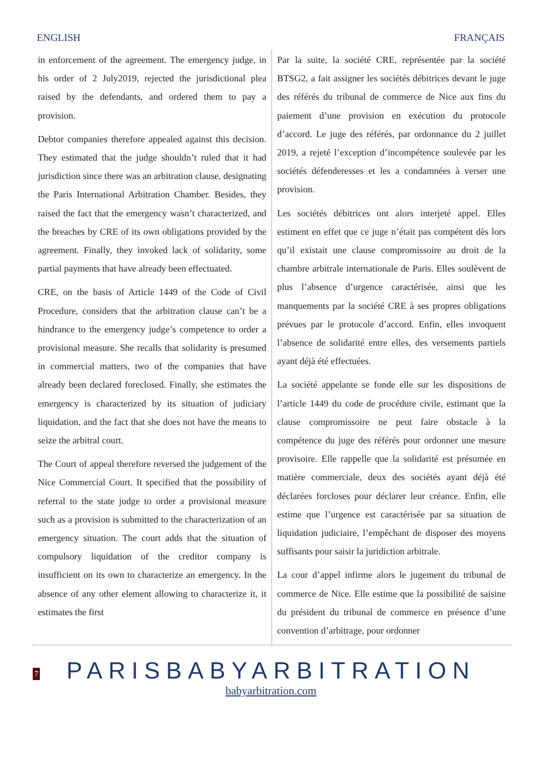ENGLISH FRANÇAIS
in enforcement of the agreement. The emergency judge, in his order of 2 July2019, rejected the jurisdictional plea raised by the defendants, and ordered them to pay a provision.
Debtor companies therefore appealed against this decision. They estimated that the judge shouldn’t ruled that it had jurisdiction since there was an arbitration clause, designating the Paris International Arbitration Chamber. Besides, they raised the fact that the emergency wasn’t characterized, and the breaches by CRE of its own obligations provided by the agreement. Finally, they invoked lack of solidarity, some partial payments that have already been effectuated.
CRE, on the basis of Article 1449 of the Code of Civil Procedure, considers that the arbitration clause can’t be a hindrance to the emergency judge’s competence to order a provisional measure. She recalls that solidarity is presumed in commercial matters, two of the companies that have already been declared foreclosed. Finally, she estimates the emergency is characterized by its situation of judiciary liquidation, and the fact that she does not have the means to seize the arbitral court.
The Court of appeal therefore reversed the judgement of the Nice Commercial Court. It specified that the possibility of referral to the state judge to order a provisional measure such as a provision is submitted to the characterization of an emergency situation. The court adds that the situation of compulsory liquidation of the creditor company is insufficient on its own to characterize an emergency. In the absence of any other element allowing to characterize it, it estimates the first
Par la suite, la société CRE, représentée par la société BTSG2, a fait assigner les sociétés débitrices devant le juge des référés du tribunal de commerce de Nice aux fins du paiement d’une provision en exécution du protocole d’accord. Le juge des référés, par ordonnance du 2 juillet 2019, a rejeté l’exception d’incompétence soulevée par les sociétés défenderesses et les a condamnées à verser une provision.
Les sociétés débitrices ont alors interjeté appel. Elles estiment en effet que ce juge n’était pas compétent dès lors qu’il existait une clause compromissoire au droit de la chambre arbitrale internationale de Paris. Elles soulèvent de plus l’absence d’urgence caractérisée, ainsi que les manquements par la société CRE à ses propres obligations prévues par le protocole d’accord. Enfin, elles invoquent l’absence de solidarité entre elles, des versements partiels ayant déjà été effectuées.
La société appelante se fonde elle sur les dispositions de l’article 1449 du code de procédure civile, estimant que la clause compromissoire ne peut faire obstacle à la compétence du juge des référés pour ordonner une mesure provisoire. Elle rappelle que la solidarité est présumée en matière commerciale, deux des sociétés ayant déjà été déclarées forcloses pour déclarer leur créance. Enfin, elle estime que l’urgence est caractérisée par sa situation de liquidation judiciaire, l’empêchant de disposer des moyens suffisants pour saisir la juridiction arbitrale.
La cour d’appel infirme alors le jugement du tribunal de commerce de Nice. Elle estime que la possibilité de saisine du président du tribunal de commerce en présence d’une convention d’arbitrage, pour ordonner
7
PARISBABYARBITRATION
babyarbitration.com